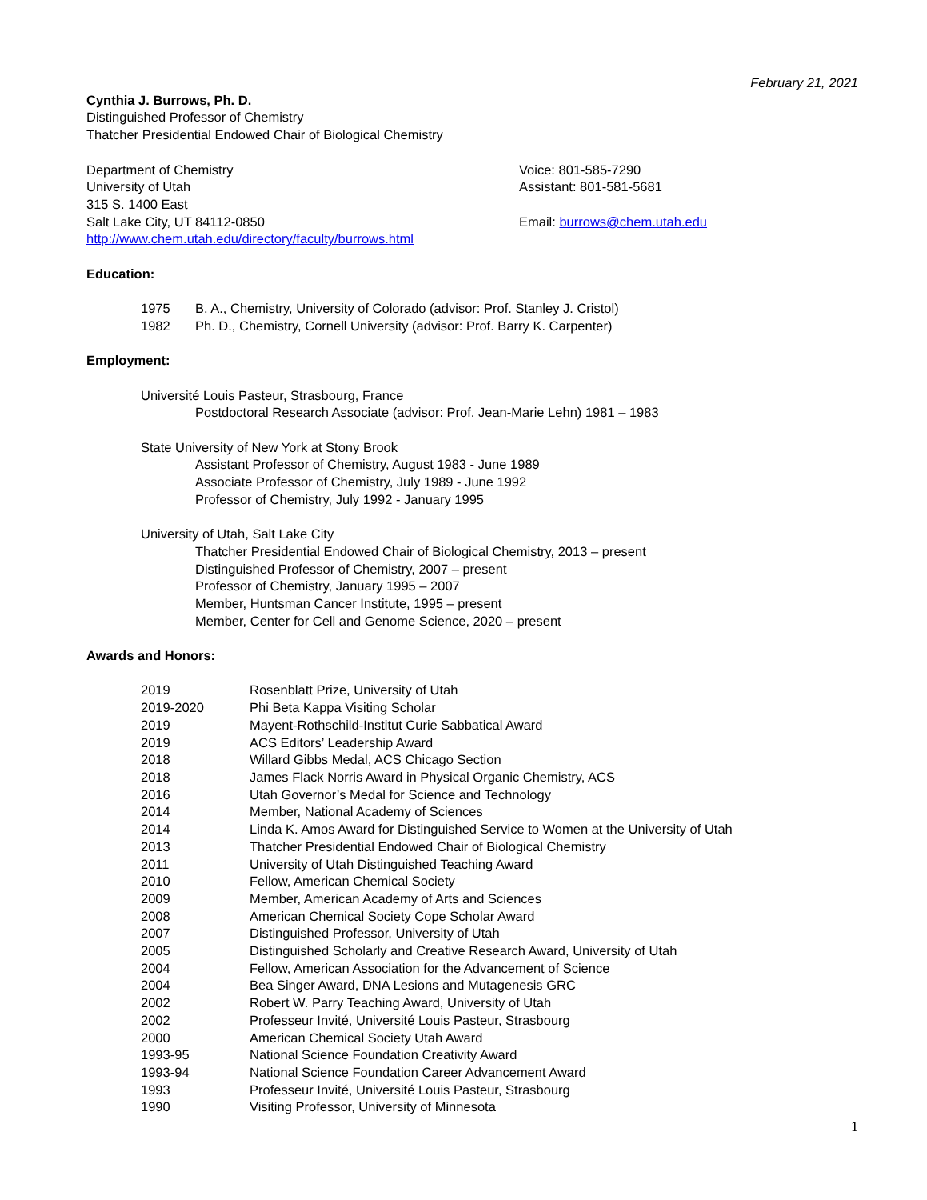February 21, 2021
Cynthia J. Burrows, Ph. D.
Distinguished Professor of Chemistry
Thatcher Presidential Endowed Chair of Biological Chemistry
Department of Chemistry
University of Utah
315 S. 1400 East
Salt Lake City, UT 84112-0850
http://www.chem.utah.edu/directory/faculty/burrows.html
Voice: 801-585-7290
Assistant: 801-581-5681
Email: burrows@chem.utah.edu
Education:
1975 B. A., Chemistry, University of Colorado (advisor: Prof. Stanley J. Cristol)
1982 Ph. D., Chemistry, Cornell University (advisor: Prof. Barry K. Carpenter)
Employment:
Université Louis Pasteur, Strasbourg, France
Postdoctoral Research Associate (advisor: Prof. Jean-Marie Lehn) 1981 – 1983
State University of New York at Stony Brook
Assistant Professor of Chemistry, August 1983 - June 1989
Associate Professor of Chemistry, July 1989 - June 1992
Professor of Chemistry, July 1992 - January 1995
University of Utah, Salt Lake City
Thatcher Presidential Endowed Chair of Biological Chemistry, 2013 – present
Distinguished Professor of Chemistry, 2007 – present
Professor of Chemistry, January 1995 – 2007
Member, Huntsman Cancer Institute, 1995 – present
Member, Center for Cell and Genome Science, 2020 – present
Awards and Honors:
2019 Rosenblatt Prize, University of Utah
2019-2020 Phi Beta Kappa Visiting Scholar
2019 Mayent-Rothschild-Institut Curie Sabbatical Award
2019 ACS Editors’ Leadership Award
2018 Willard Gibbs Medal, ACS Chicago Section
2018 James Flack Norris Award in Physical Organic Chemistry, ACS
2016 Utah Governor’s Medal for Science and Technology
2014 Member, National Academy of Sciences
2014 Linda K. Amos Award for Distinguished Service to Women at the University of Utah
2013 Thatcher Presidential Endowed Chair of Biological Chemistry
2011 University of Utah Distinguished Teaching Award
2010 Fellow, American Chemical Society
2009 Member, American Academy of Arts and Sciences
2008 American Chemical Society Cope Scholar Award
2007 Distinguished Professor, University of Utah
2005 Distinguished Scholarly and Creative Research Award, University of Utah
2004 Fellow, American Association for the Advancement of Science
2004 Bea Singer Award, DNA Lesions and Mutagenesis GRC
2002 Robert W. Parry Teaching Award, University of Utah
2002 Professeur Invité, Université Louis Pasteur, Strasbourg
2000 American Chemical Society Utah Award
1993-95 National Science Foundation Creativity Award
1993-94 National Science Foundation Career Advancement Award
1993 Professeur Invité, Université Louis Pasteur, Strasbourg
1990 Visiting Professor, University of Minnesota
1